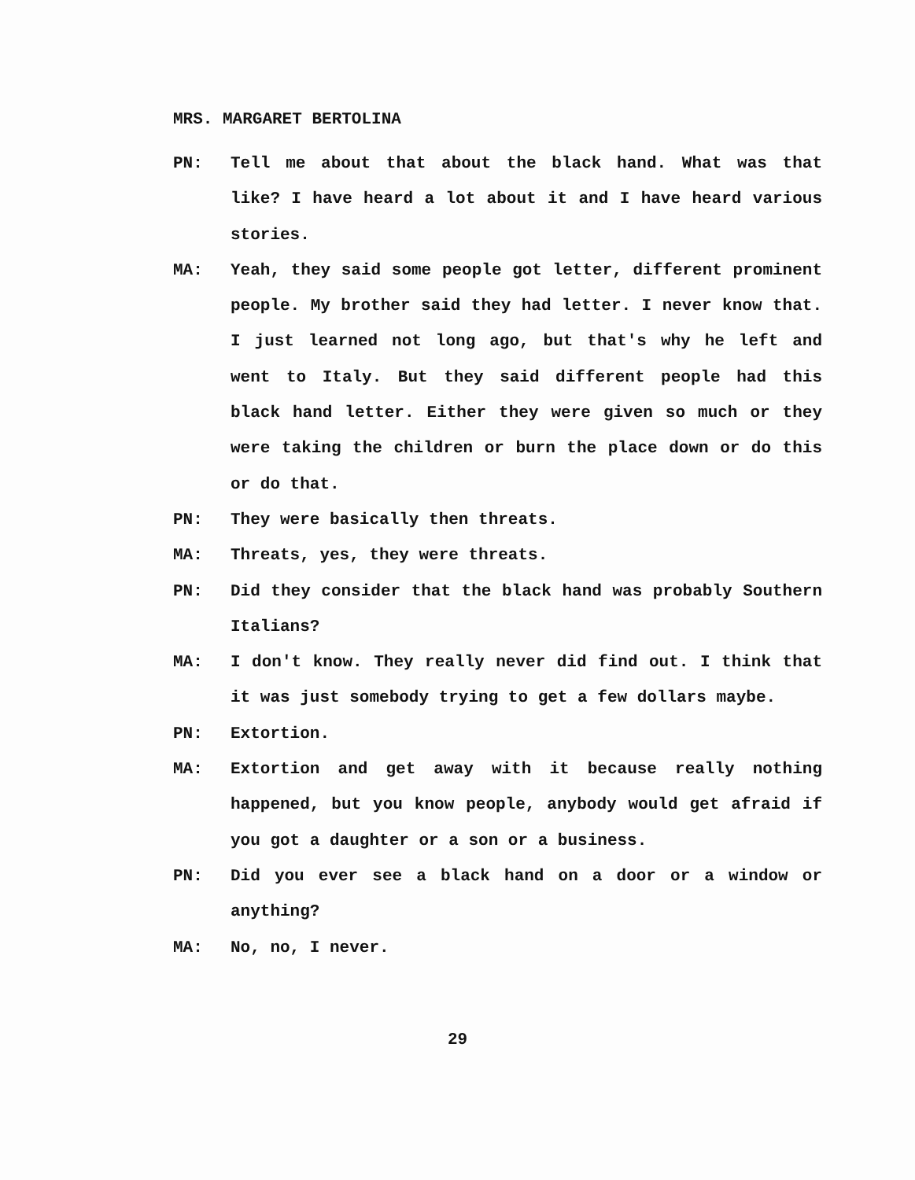MRS. MARGARET BERTOLINA
PN: Tell me about that about the black hand. What was that like? I have heard a lot about it and I have heard various stories.
MA: Yeah, they said some people got letter, different prominent people. My brother said they had letter. I never know that. I just learned not long ago, but that's why he left and went to Italy. But they said different people had this black hand letter. Either they were given so much or they were taking the children or burn the place down or do this or do that.
PN: They were basically then threats.
MA: Threats, yes, they were threats.
PN: Did they consider that the black hand was probably Southern Italians?
MA: I don't know. They really never did find out. I think that it was just somebody trying to get a few dollars maybe.
PN: Extortion.
MA: Extortion and get away with it because really nothing happened, but you know people, anybody would get afraid if you got a daughter or a son or a business.
PN: Did you ever see a black hand on a door or a window or anything?
MA: No, no, I never.
29